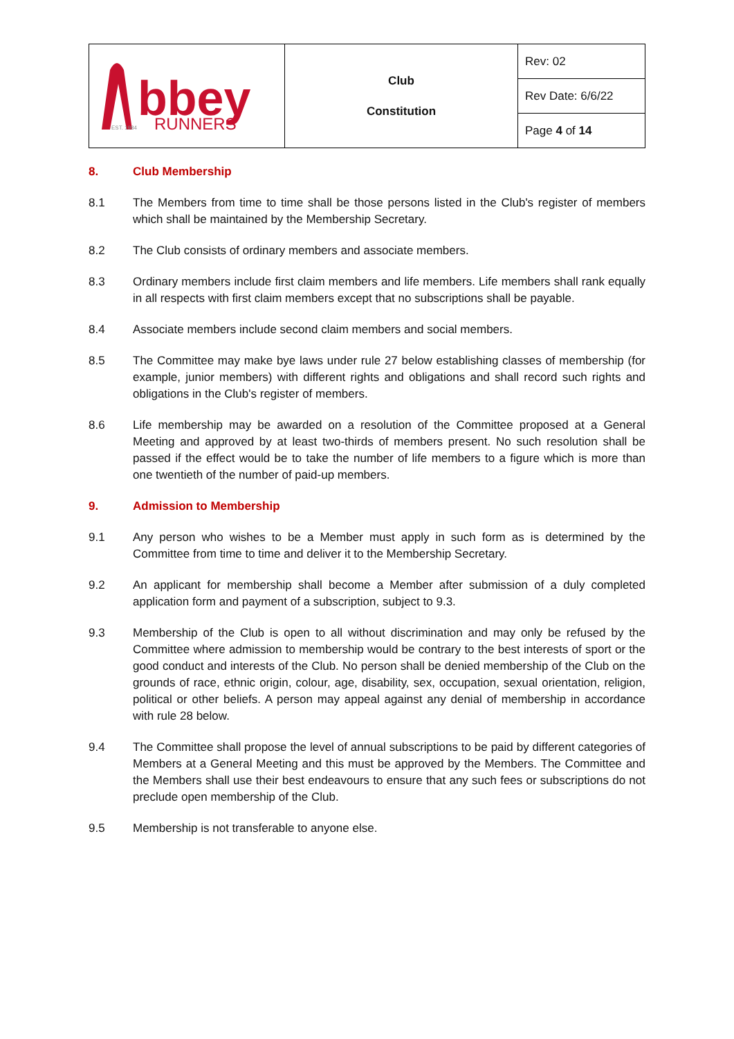| bbey RUNNERS EST. 1984 | Club Constitution | Rev: 02 |
| | | Rev Date: 6/6/22 |
| | | Page 4 of 14 |
8. Club Membership
8.1 The Members from time to time shall be those persons listed in the Club's register of members which shall be maintained by the Membership Secretary.
8.2 The Club consists of ordinary members and associate members.
8.3 Ordinary members include first claim members and life members. Life members shall rank equally in all respects with first claim members except that no subscriptions shall be payable.
8.4 Associate members include second claim members and social members.
8.5 The Committee may make bye laws under rule 27 below establishing classes of membership (for example, junior members) with different rights and obligations and shall record such rights and obligations in the Club's register of members.
8.6 Life membership may be awarded on a resolution of the Committee proposed at a General Meeting and approved by at least two-thirds of members present. No such resolution shall be passed if the effect would be to take the number of life members to a figure which is more than one twentieth of the number of paid-up members.
9. Admission to Membership
9.1 Any person who wishes to be a Member must apply in such form as is determined by the Committee from time to time and deliver it to the Membership Secretary.
9.2 An applicant for membership shall become a Member after submission of a duly completed application form and payment of a subscription, subject to 9.3.
9.3 Membership of the Club is open to all without discrimination and may only be refused by the Committee where admission to membership would be contrary to the best interests of sport or the good conduct and interests of the Club. No person shall be denied membership of the Club on the grounds of race, ethnic origin, colour, age, disability, sex, occupation, sexual orientation, religion, political or other beliefs. A person may appeal against any denial of membership in accordance with rule 28 below.
9.4 The Committee shall propose the level of annual subscriptions to be paid by different categories of Members at a General Meeting and this must be approved by the Members. The Committee and the Members shall use their best endeavours to ensure that any such fees or subscriptions do not preclude open membership of the Club.
9.5 Membership is not transferable to anyone else.